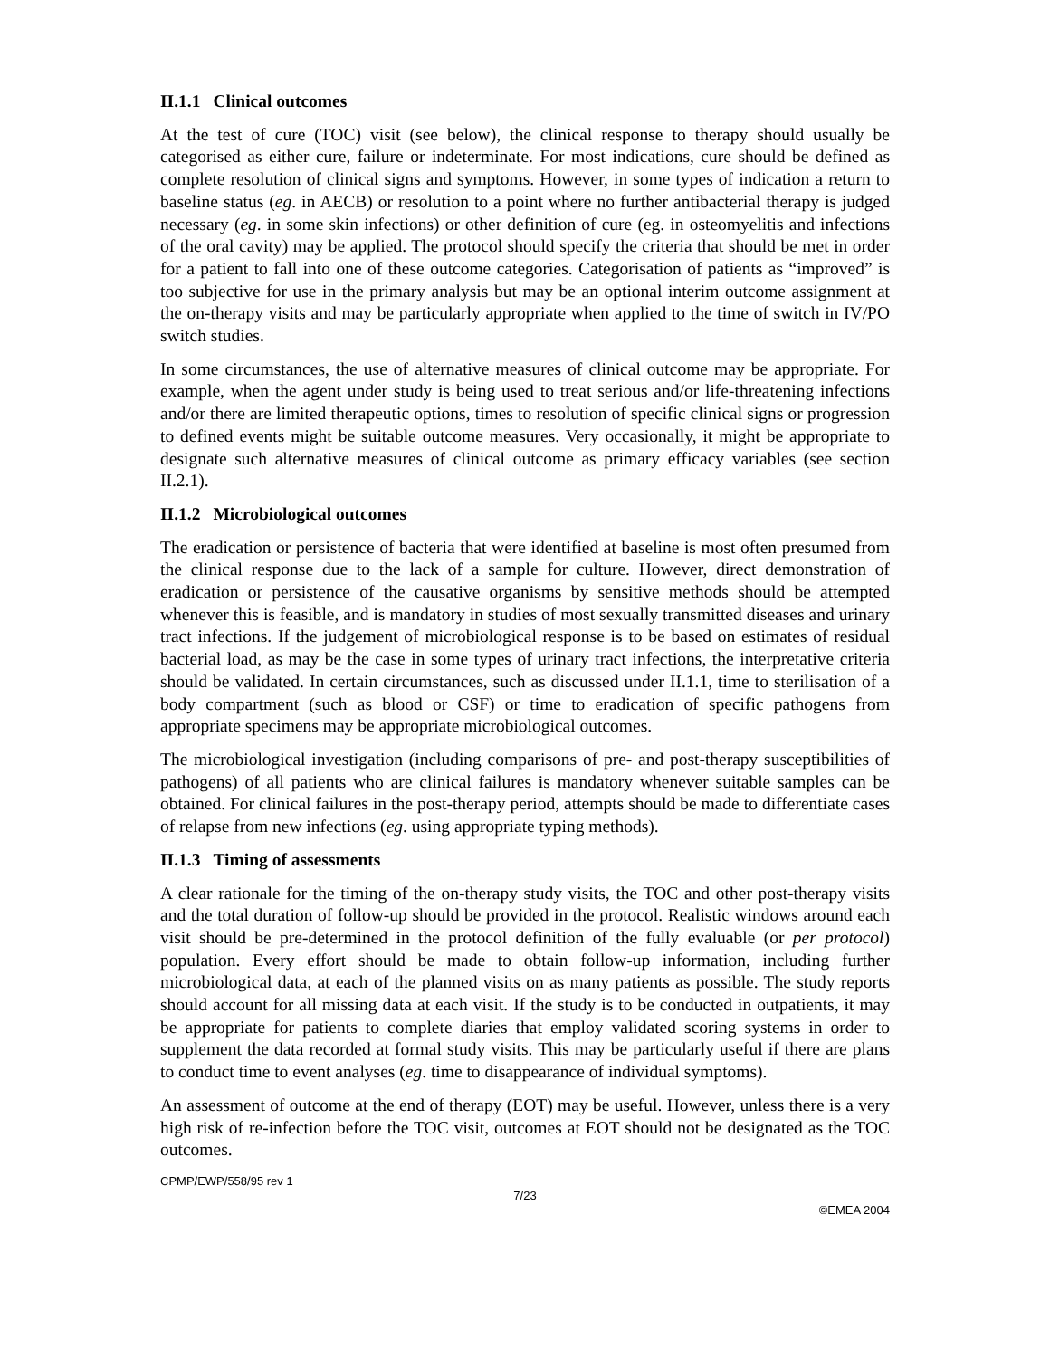II.1.1 Clinical outcomes
At the test of cure (TOC) visit (see below), the clinical response to therapy should usually be categorised as either cure, failure or indeterminate. For most indications, cure should be defined as complete resolution of clinical signs and symptoms. However, in some types of indication a return to baseline status (eg. in AECB) or resolution to a point where no further antibacterial therapy is judged necessary (eg. in some skin infections) or other definition of cure (eg. in osteomyelitis and infections of the oral cavity) may be applied. The protocol should specify the criteria that should be met in order for a patient to fall into one of these outcome categories. Categorisation of patients as “improved” is too subjective for use in the primary analysis but may be an optional interim outcome assignment at the on-therapy visits and may be particularly appropriate when applied to the time of switch in IV/PO switch studies.
In some circumstances, the use of alternative measures of clinical outcome may be appropriate. For example, when the agent under study is being used to treat serious and/or life-threatening infections and/or there are limited therapeutic options, times to resolution of specific clinical signs or progression to defined events might be suitable outcome measures. Very occasionally, it might be appropriate to designate such alternative measures of clinical outcome as primary efficacy variables (see section II.2.1).
II.1.2 Microbiological outcomes
The eradication or persistence of bacteria that were identified at baseline is most often presumed from the clinical response due to the lack of a sample for culture. However, direct demonstration of eradication or persistence of the causative organisms by sensitive methods should be attempted whenever this is feasible, and is mandatory in studies of most sexually transmitted diseases and urinary tract infections. If the judgement of microbiological response is to be based on estimates of residual bacterial load, as may be the case in some types of urinary tract infections, the interpretative criteria should be validated. In certain circumstances, such as discussed under II.1.1, time to sterilisation of a body compartment (such as blood or CSF) or time to eradication of specific pathogens from appropriate specimens may be appropriate microbiological outcomes.
The microbiological investigation (including comparisons of pre- and post-therapy susceptibilities of pathogens) of all patients who are clinical failures is mandatory whenever suitable samples can be obtained. For clinical failures in the post-therapy period, attempts should be made to differentiate cases of relapse from new infections (eg. using appropriate typing methods).
II.1.3 Timing of assessments
A clear rationale for the timing of the on-therapy study visits, the TOC and other post-therapy visits and the total duration of follow-up should be provided in the protocol. Realistic windows around each visit should be pre-determined in the protocol definition of the fully evaluable (or per protocol) population. Every effort should be made to obtain follow-up information, including further microbiological data, at each of the planned visits on as many patients as possible. The study reports should account for all missing data at each visit. If the study is to be conducted in outpatients, it may be appropriate for patients to complete diaries that employ validated scoring systems in order to supplement the data recorded at formal study visits. This may be particularly useful if there are plans to conduct time to event analyses (eg. time to disappearance of individual symptoms).
An assessment of outcome at the end of therapy (EOT) may be useful. However, unless there is a very high risk of re-infection before the TOC visit, outcomes at EOT should not be designated as the TOC outcomes.
CPMP/EWP/558/95 rev 1
7/23
©EMEA 2004